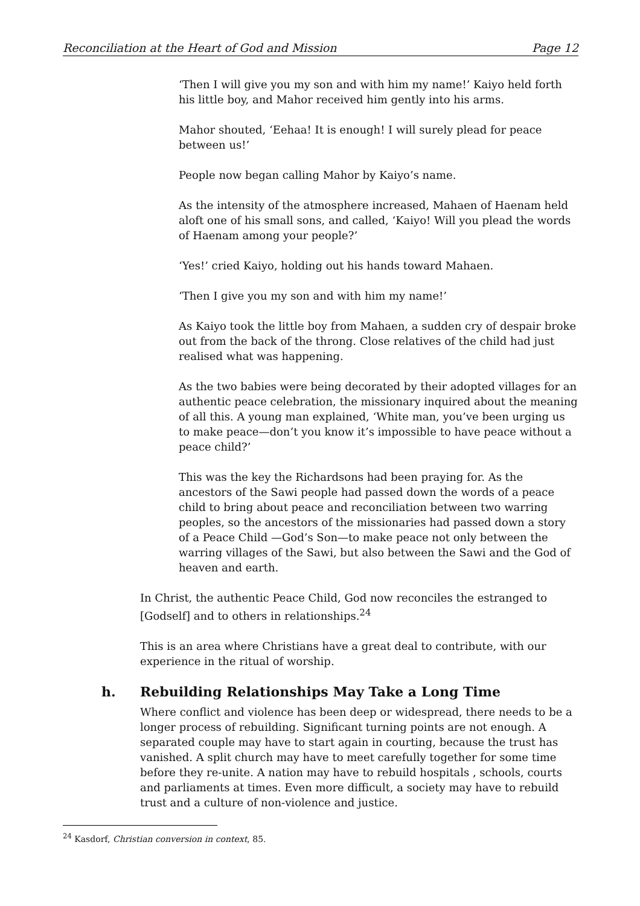Reconciliation at the Heart of God and Mission Page 12
‘Then I will give you my son and with him my name!’ Kaiyo held forth his little boy, and Mahor received him gently into his arms.
Mahor shouted, ‘Eehaa! It is enough! I will surely plead for peace between us!’
People now began calling Mahor by Kaiyo’s name.
As the intensity of the atmosphere increased, Mahaen of Haenam held aloft one of his small sons, and called, ‘Kaiyo! Will you plead the words of Haenam among your people?’
‘Yes!’ cried Kaiyo, holding out his hands toward Mahaen.
‘Then I give you my son and with him my name!’
As Kaiyo took the little boy from Mahaen, a sudden cry of despair broke out from the back of the throng. Close relatives of the child had just realised what was happening.
As the two babies were being decorated by their adopted villages for an authentic peace celebration, the missionary inquired about the meaning of all this. A young man explained, ‘White man, you’ve been urging us to make peace—don’t you know it’s impossible to have peace without a peace child?’
This was the key the Richardsons had been praying for. As the ancestors of the Sawi people had passed down the words of a peace child to bring about peace and reconciliation between two warring peoples, so the ancestors of the missionaries had passed down a story of a Peace Child —God’s Son—to make peace not only between the warring villages of the Sawi, but also between the Sawi and the God of heaven and earth.
In Christ, the authentic Peace Child, God now reconciles the estranged to [Godself] and to others in relationships.<sup>24</sup>
This is an area where Christians have a great deal to contribute, with our experience in the ritual of worship.
h. Rebuilding Relationships May Take a Long Time
Where conflict and violence has been deep or widespread, there needs to be a longer process of rebuilding. Significant turning points are not enough. A separated couple may have to start again in courting, because the trust has vanished. A split church may have to meet carefully together for some time before they re-unite. A nation may have to rebuild hospitals , schools, courts and parliaments at times. Even more difficult, a society may have to rebuild trust and a culture of non-violence and justice.
<sup>24</sup> Kasdorf, Christian conversion in context, 85.